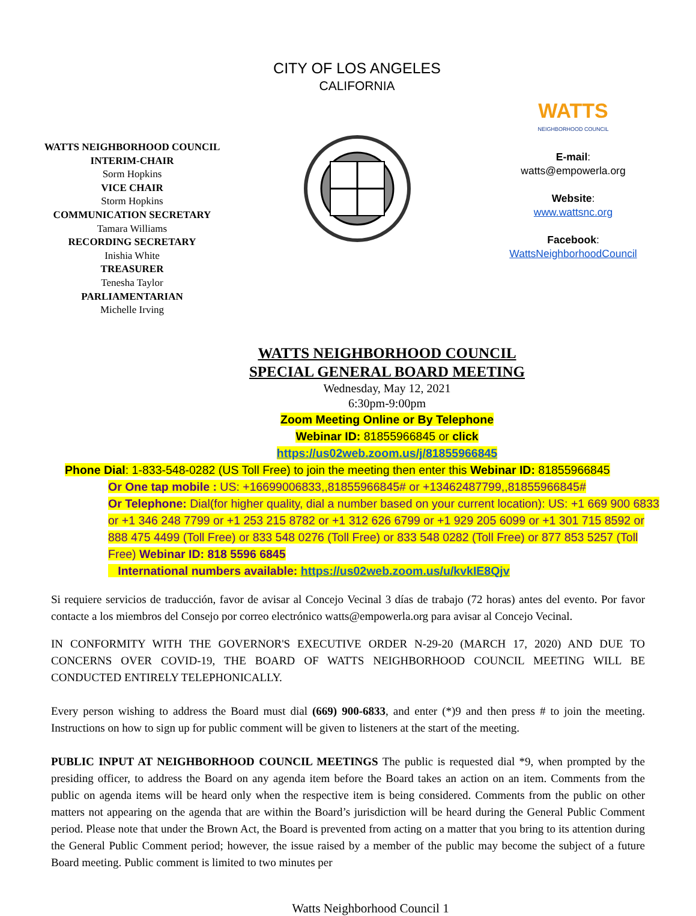CITY OF LOS ANGELES
CALIFORNIA
WATTS NEIGHBORHOOD COUNCIL
INTERIM-CHAIR
Sorm Hopkins
VICE CHAIR
Storm Hopkins
COMMUNICATION SECRETARY
Tamara Williams
RECORDING SECRETARY
Inishia White
TREASURER
Tenesha Taylor
PARLIAMENTARIAN
Michelle Irving
WATTS
NEIGHBORHOOD COUNCIL
E-mail:
watts@empowerla.org
Website:
www.wattsnc.org
Facebook:
WattsNeighborhoodCouncil
WATTS NEIGHBORHOOD COUNCIL
SPECIAL GENERAL BOARD MEETING
Wednesday, May 12, 2021
6:30pm-9:00pm
Zoom Meeting Online or By Telephone
Webinar ID: 81855966845 or click
https://us02web.zoom.us/j/81855966845
Phone Dial: 1-833-548-0282 (US Toll Free) to join the meeting then enter this Webinar ID: 81855966845
Or One tap mobile : US: +16699006833,,81855966845# or +13462487799,,81855966845#
Or Telephone: Dial(for higher quality, dial a number based on your current location): US: +1 669 900 6833 or +1 346 248 7799 or +1 253 215 8782 or +1 312 626 6799 or +1 929 205 6099 or +1 301 715 8592 or 888 475 4499 (Toll Free) or 833 548 0276 (Toll Free) or 833 548 0282 (Toll Free) or 877 853 5257 (Toll Free) Webinar ID: 818 5596 6845
International numbers available: https://us02web.zoom.us/u/kvkIE8Qjv
Si requiere servicios de traducción, favor de avisar al Concejo Vecinal 3 días de trabajo (72 horas) antes del evento. Por favor contacte a los miembros del Consejo por correo electrónico watts@empowerla.org para avisar al Concejo Vecinal.
IN CONFORMITY WITH THE GOVERNOR'S EXECUTIVE ORDER N-29-20 (MARCH 17, 2020) AND DUE TO CONCERNS OVER COVID-19, THE BOARD OF WATTS NEIGHBORHOOD COUNCIL MEETING WILL BE CONDUCTED ENTIRELY TELEPHONICALLY.
Every person wishing to address the Board must dial (669) 900-6833, and enter (*)9 and then press # to join the meeting. Instructions on how to sign up for public comment will be given to listeners at the start of the meeting.
PUBLIC INPUT AT NEIGHBORHOOD COUNCIL MEETINGS The public is requested dial *9, when prompted by the presiding officer, to address the Board on any agenda item before the Board takes an action on an item. Comments from the public on agenda items will be heard only when the respective item is being considered. Comments from the public on other matters not appearing on the agenda that are within the Board’s jurisdiction will be heard during the General Public Comment period. Please note that under the Brown Act, the Board is prevented from acting on a matter that you bring to its attention during the General Public Comment period; however, the issue raised by a member of the public may become the subject of a future Board meeting. Public comment is limited to two minutes per
Watts Neighborhood Council 1